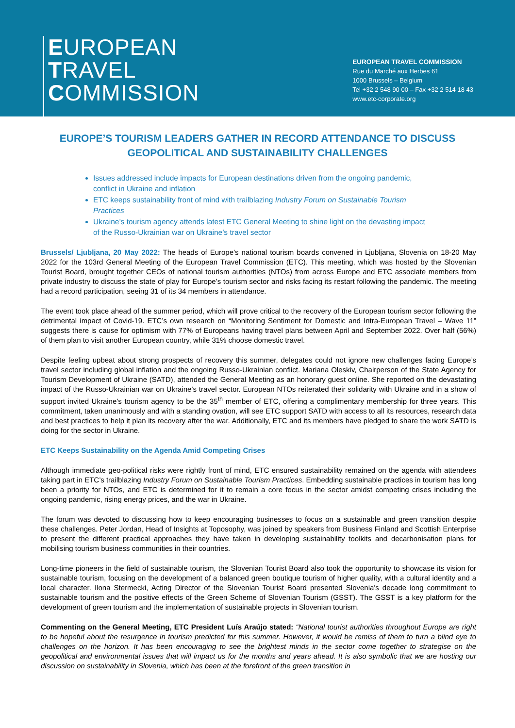EUROPEAN
TRAVEL
COMMISSION
EUROPEAN TRAVEL COMMISSION
Rue du Marché aux Herbes 61
1000 Brussels – Belgium
Tel +32 2 548 90 00 – Fax +32 2 514 18 43
www.etc-corporate.org
EUROPE’S TOURISM LEADERS GATHER IN RECORD ATTENDANCE TO DISCUSS GEOPOLITICAL AND SUSTAINABILITY CHALLENGES
Issues addressed include impacts for European destinations driven from the ongoing pandemic, conflict in Ukraine and inflation
ETC keeps sustainability front of mind with trailblazing Industry Forum on Sustainable Tourism Practices
Ukraine’s tourism agency attends latest ETC General Meeting to shine light on the devasting impact of the Russo-Ukrainian war on Ukraine’s travel sector
Brussels/ Ljubljana, 20 May 2022: The heads of Europe’s national tourism boards convened in Ljubljana, Slovenia on 18-20 May 2022 for the 103rd General Meeting of the European Travel Commission (ETC). This meeting, which was hosted by the Slovenian Tourist Board, brought together CEOs of national tourism authorities (NTOs) from across Europe and ETC associate members from private industry to discuss the state of play for Europe’s tourism sector and risks facing its restart following the pandemic. The meeting had a record participation, seeing 31 of its 34 members in attendance.
The event took place ahead of the summer period, which will prove critical to the recovery of the European tourism sector following the detrimental impact of Covid-19. ETC’s own research on “Monitoring Sentiment for Domestic and Intra-European Travel – Wave 11” suggests there is cause for optimism with 77% of Europeans having travel plans between April and September 2022. Over half (56%) of them plan to visit another European country, while 31% choose domestic travel.
Despite feeling upbeat about strong prospects of recovery this summer, delegates could not ignore new challenges facing Europe’s travel sector including global inflation and the ongoing Russo-Ukrainian conflict. Mariana Oleskiv, Chairperson of the State Agency for Tourism Development of Ukraine (SATD), attended the General Meeting as an honorary guest online. She reported on the devastating impact of the Russo-Ukrainian war on Ukraine’s travel sector. European NTOs reiterated their solidarity with Ukraine and in a show of support invited Ukraine’s tourism agency to be the 35<sup>th</sup> member of ETC, offering a complimentary membership for three years. This commitment, taken unanimously and with a standing ovation, will see ETC support SATD with access to all its resources, research data and best practices to help it plan its recovery after the war. Additionally, ETC and its members have pledged to share the work SATD is doing for the sector in Ukraine.
ETC Keeps Sustainability on the Agenda Amid Competing Crises
Although immediate geo-political risks were rightly front of mind, ETC ensured sustainability remained on the agenda with attendees taking part in ETC’s trailblazing Industry Forum on Sustainable Tourism Practices. Embedding sustainable practices in tourism has long been a priority for NTOs, and ETC is determined for it to remain a core focus in the sector amidst competing crises including the ongoing pandemic, rising energy prices, and the war in Ukraine.
The forum was devoted to discussing how to keep encouraging businesses to focus on a sustainable and green transition despite these challenges. Peter Jordan, Head of Insights at Toposophy, was joined by speakers from Business Finland and Scottish Enterprise to present the different practical approaches they have taken in developing sustainability toolkits and decarbonisation plans for mobilising tourism business communities in their countries.
Long-time pioneers in the field of sustainable tourism, the Slovenian Tourist Board also took the opportunity to showcase its vision for sustainable tourism, focusing on the development of a balanced green boutique tourism of higher quality, with a cultural identity and a local character. Ilona Stermecki, Acting Director of the Slovenian Tourist Board presented Slovenia's decade long commitment to sustainable tourism and the positive effects of the Green Scheme of Slovenian Tourism (GSST). The GSST is a key platform for the development of green tourism and the implementation of sustainable projects in Slovenian tourism.
Commenting on the General Meeting, ETC President Luís Araújo stated: “National tourist authorities throughout Europe are right to be hopeful about the resurgence in tourism predicted for this summer. However, it would be remiss of them to turn a blind eye to challenges on the horizon. It has been encouraging to see the brightest minds in the sector come together to strategise on the geopolitical and environmental issues that will impact us for the months and years ahead. It is also symbolic that we are hosting our discussion on sustainability in Slovenia, which has been at the forefront of the green transition in